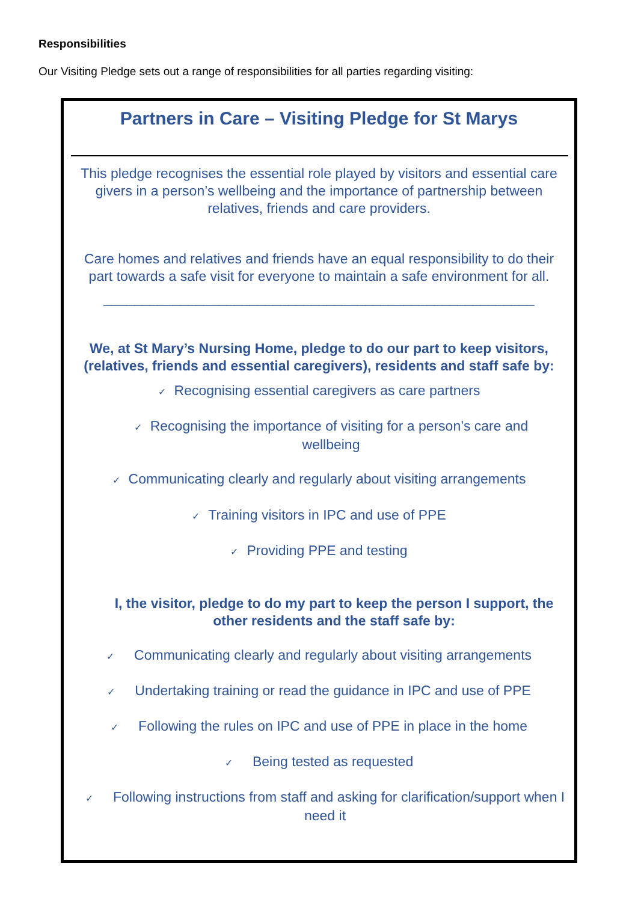Responsibilities
Our Visiting Pledge sets out a range of responsibilities for all parties regarding visiting:
Partners in Care – Visiting Pledge for St Marys
This pledge recognises the essential role played by visitors and essential care givers in a person’s wellbeing and the importance of partnership between relatives, friends and care providers.
Care homes and relatives and friends have an equal responsibility to do their part towards a safe visit for everyone to maintain a safe environment for all.
________________________________________________________
We, at St Mary’s Nursing Home, pledge to do our part to keep visitors, (relatives, friends and essential caregivers), residents and staff safe by:
✓ Recognising essential caregivers as care partners
✓ Recognising the importance of visiting for a person’s care and wellbeing
✓ Communicating clearly and regularly about visiting arrangements
✓ Training visitors in IPC and use of PPE
✓ Providing PPE and testing
I, the visitor, pledge to do my part to keep the person I support, the other residents and the staff safe by:
✓ Communicating clearly and regularly about visiting arrangements
✓ Undertaking training or read the guidance in IPC and use of PPE
✓ Following the rules on IPC and use of PPE in place in the home
✓ Being tested as requested
✓ Following instructions from staff and asking for clarification/support when I need it